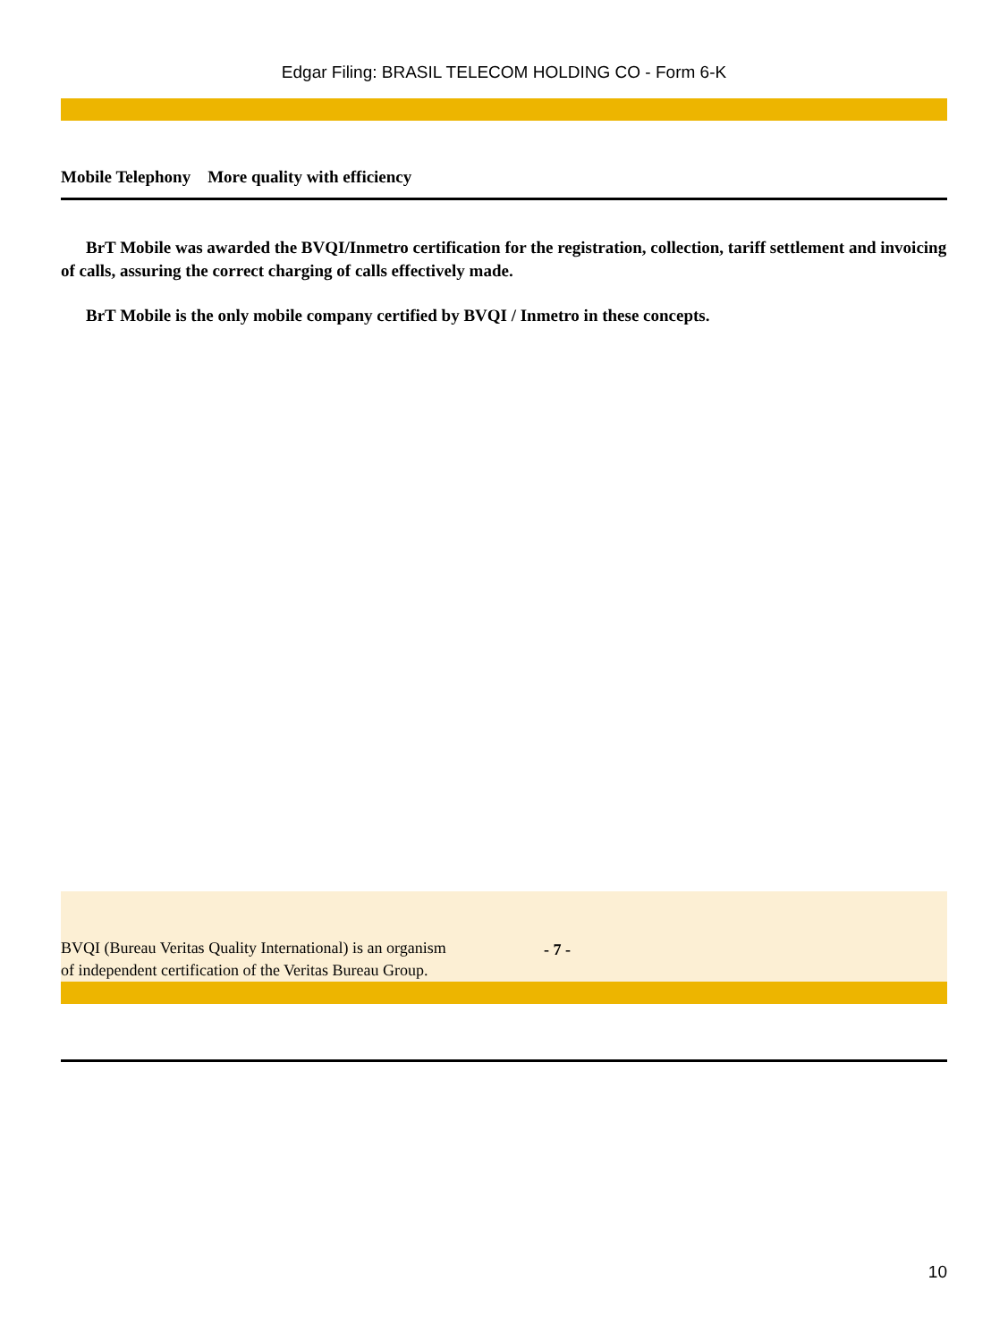Edgar Filing: BRASIL TELECOM HOLDING CO - Form 6-K
Mobile Telephony More quality with efficiency
BrT Mobile was awarded the BVQI/Inmetro certification for the registration, collection, tariff settlement and invoicing of calls, assuring the correct charging of calls effectively made.
BrT Mobile is the only mobile company certified by BVQI / Inmetro in these concepts.
BVQI (Bureau Veritas Quality International) is an organism of independent certification of the Veritas Bureau Group.
- 7 -
10